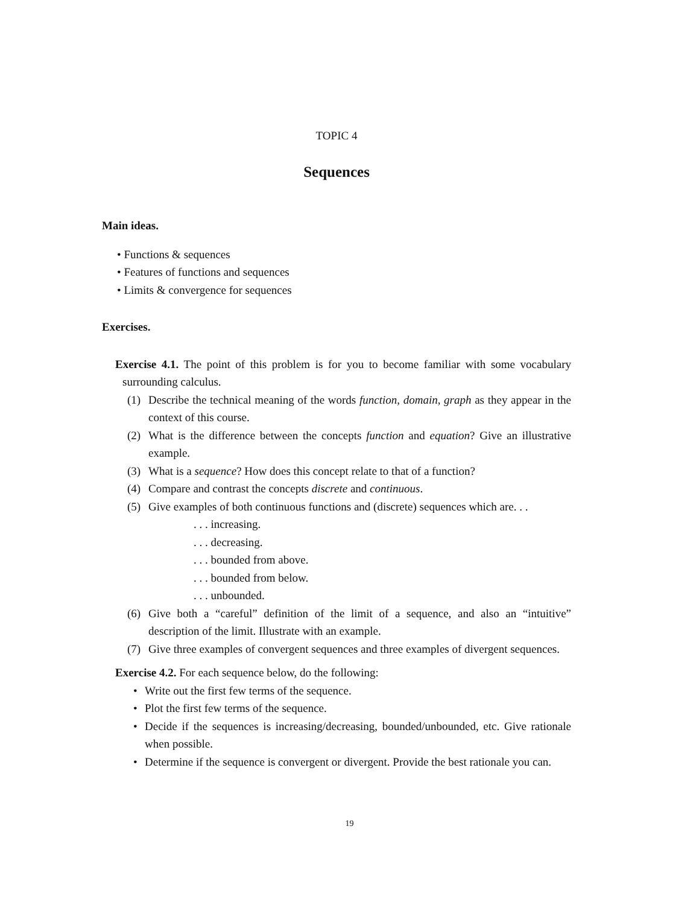TOPIC 4
Sequences
Main ideas.
• Functions & sequences
• Features of functions and sequences
• Limits & convergence for sequences
Exercises.
Exercise 4.1. The point of this problem is for you to become familiar with some vocabulary surrounding calculus.
(1) Describe the technical meaning of the words function, domain, graph as they appear in the context of this course.
(2) What is the difference between the concepts function and equation? Give an illustrative example.
(3) What is a sequence? How does this concept relate to that of a function?
(4) Compare and contrast the concepts discrete and continuous.
(5) Give examples of both continuous functions and (discrete) sequences which are. . .
. . . increasing.
. . . decreasing.
. . . bounded from above.
. . . bounded from below.
. . . unbounded.
(6) Give both a “careful” definition of the limit of a sequence, and also an “intuitive” description of the limit. Illustrate with an example.
(7) Give three examples of convergent sequences and three examples of divergent sequences.
Exercise 4.2. For each sequence below, do the following:
• Write out the first few terms of the sequence.
• Plot the first few terms of the sequence.
• Decide if the sequences is increasing/decreasing, bounded/unbounded, etc. Give rationale when possible.
• Determine if the sequence is convergent or divergent. Provide the best rationale you can.
19